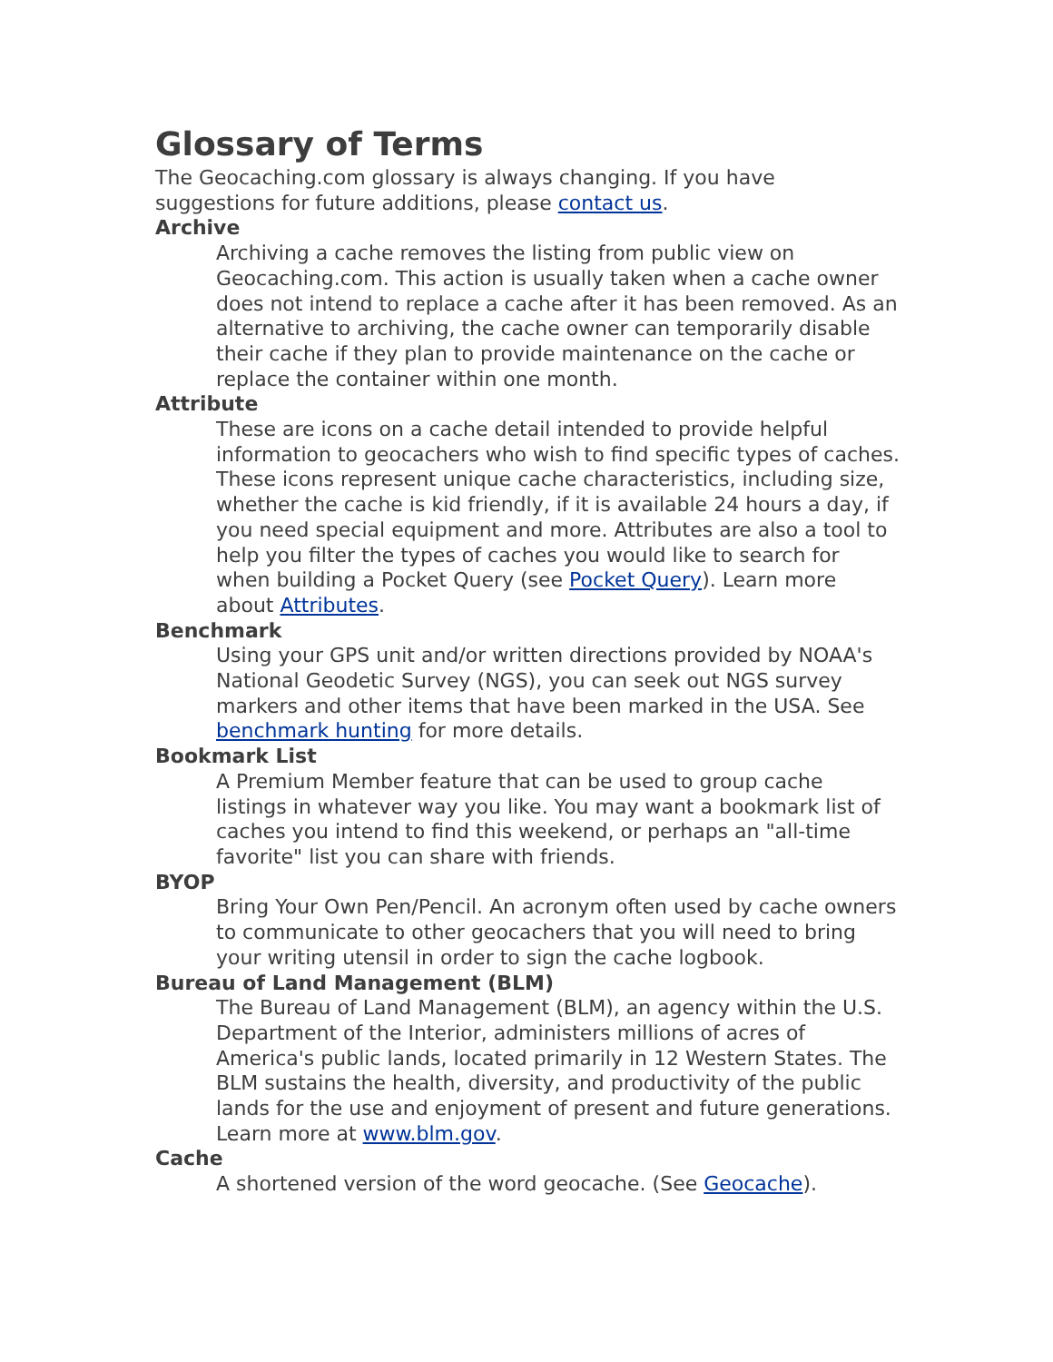Glossary of Terms
The Geocaching.com glossary is always changing. If you have suggestions for future additions, please contact us.
Archive
Archiving a cache removes the listing from public view on Geocaching.com. This action is usually taken when a cache owner does not intend to replace a cache after it has been removed. As an alternative to archiving, the cache owner can temporarily disable their cache if they plan to provide maintenance on the cache or replace the container within one month.
Attribute
These are icons on a cache detail intended to provide helpful information to geocachers who wish to find specific types of caches. These icons represent unique cache characteristics, including size, whether the cache is kid friendly, if it is available 24 hours a day, if you need special equipment and more. Attributes are also a tool to help you filter the types of caches you would like to search for when building a Pocket Query (see Pocket Query). Learn more about Attributes.
Benchmark
Using your GPS unit and/or written directions provided by NOAA's National Geodetic Survey (NGS), you can seek out NGS survey markers and other items that have been marked in the USA. See benchmark hunting for more details.
Bookmark List
A Premium Member feature that can be used to group cache listings in whatever way you like. You may want a bookmark list of caches you intend to find this weekend, or perhaps an "all-time favorite" list you can share with friends.
BYOP
Bring Your Own Pen/Pencil. An acronym often used by cache owners to communicate to other geocachers that you will need to bring your writing utensil in order to sign the cache logbook.
Bureau of Land Management (BLM)
The Bureau of Land Management (BLM), an agency within the U.S. Department of the Interior, administers millions of acres of America's public lands, located primarily in 12 Western States. The BLM sustains the health, diversity, and productivity of the public lands for the use and enjoyment of present and future generations. Learn more at www.blm.gov.
Cache
A shortened version of the word geocache. (See Geocache).